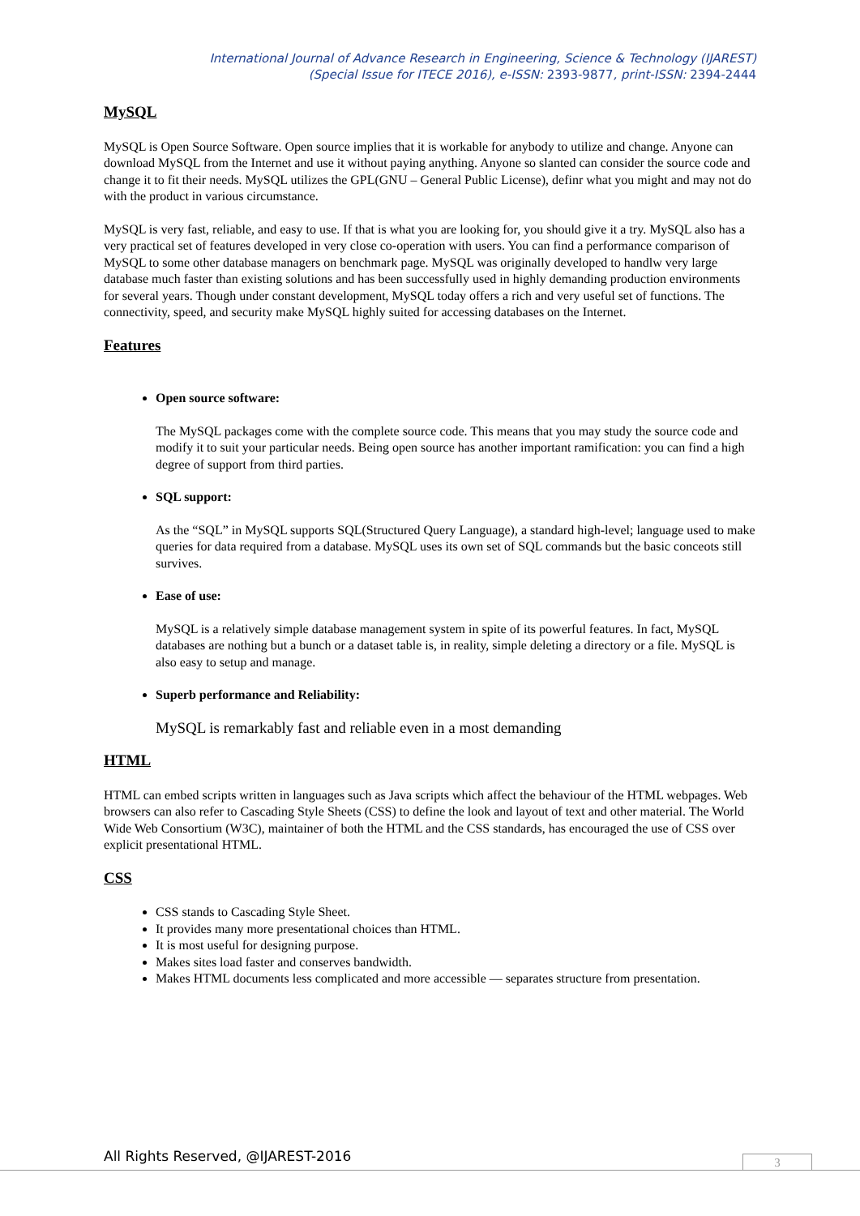International Journal of Advance Research in Engineering, Science & Technology (IJAREST)
(Special Issue for ITECE 2016), e-ISSN: 2393-9877, print-ISSN: 2394-2444
MySQL
MySQL is Open Source Software. Open source implies that it is workable for anybody to utilize and change. Anyone can download MySQL from the Internet and use it without paying anything. Anyone so slanted can consider the source code and change it to fit their needs. MySQL utilizes the GPL(GNU – General Public License), definr what you might and may not do with the product in various circumstance.
MySQL is very fast, reliable, and easy to use. If that is what you are looking for, you should give it a try. MySQL also has a very practical set of features developed in very close co-operation with users. You can find a performance comparison of MySQL to some other database managers on benchmark page. MySQL was originally developed to handlw very large database much faster than existing solutions and has been successfully used in highly demanding production environments for several years. Though under constant development, MySQL today offers a rich and very useful set of functions. The connectivity, speed, and security make MySQL highly suited for accessing databases on the Internet.
Features
Open source software:
The MySQL packages come with the complete source code. This means that you may study the source code and modify it to suit your particular needs. Being open source has another important ramification: you can find a high degree of support from third parties.
SQL support:
As the “SQL” in MySQL supports SQL(Structured Query Language), a standard high-level; language used to make queries for data required from a database. MySQL uses its own set of SQL commands but the basic conceots still survives.
Ease of use:
MySQL is a relatively simple database management system in spite of its powerful features. In fact, MySQL databases are nothing but a bunch or a dataset table is, in reality, simple deleting a directory or a file. MySQL is also easy to setup and manage.
Superb performance and Reliability:
MySQL is remarkably fast and reliable even in a most demanding
HTML
HTML can embed scripts written in languages such as Java scripts which affect the behaviour of the HTML webpages. Web browsers can also refer to Cascading Style Sheets (CSS) to define the look and layout of text and other material. The World Wide Web Consortium (W3C), maintainer of both the HTML and the CSS standards, has encouraged the use of CSS over explicit presentational HTML.
CSS
CSS stands to Cascading Style Sheet.
It provides many more presentational choices than HTML.
It is most useful for designing purpose.
Makes sites load faster and conserves bandwidth.
Makes HTML documents less complicated and more accessible — separates structure from presentation.
All Rights Reserved, @IJAREST-2016
3